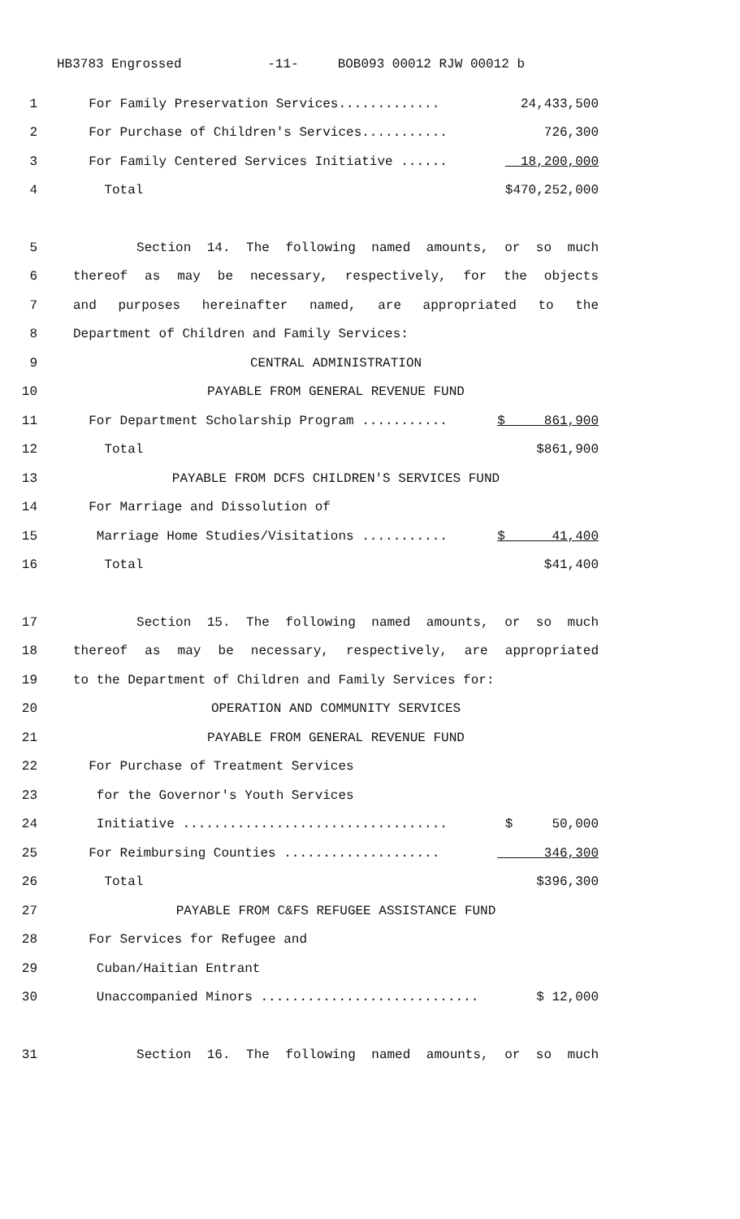HB3783 Engrossed -11- BOB093 00012 RJW 00012 b
1 For Family Preservation Services............. 24,433,500
2 For Purchase of Children's Services........... 726,300
3 For Family Centered Services Initiative ...... 18,200,000
4 Total $470,252,000
5 Section 14. The following named amounts, or so much
6 thereof as may be necessary, respectively, for the objects
7 and purposes hereinafter named, are appropriated to the
8 Department of Children and Family Services:
9 CENTRAL ADMINISTRATION
10 PAYABLE FROM GENERAL REVENUE FUND
11 For Department Scholarship Program ........... $ 861,900
12 Total $861,900
13 PAYABLE FROM DCFS CHILDREN'S SERVICES FUND
14 For Marriage and Dissolution of
15 Marriage Home Studies/Visitations ........... $ 41,400
16 Total $41,400
17 Section 15. The following named amounts, or so much
18 thereof as may be necessary, respectively, are appropriated
19 to the Department of Children and Family Services for:
20 OPERATION AND COMMUNITY SERVICES
21 PAYABLE FROM GENERAL REVENUE FUND
22 For Purchase of Treatment Services
23 for the Governor's Youth Services
24 Initiative .................................. $ 50,000
25 For Reimbursing Counties .................... 346,300
26 Total $396,300
27 PAYABLE FROM C&FS REFUGEE ASSISTANCE FUND
28 For Services for Refugee and
29 Cuban/Haitian Entrant
30 Unaccompanied Minors ............................ $ 12,000
31 Section 16. The following named amounts, or so much